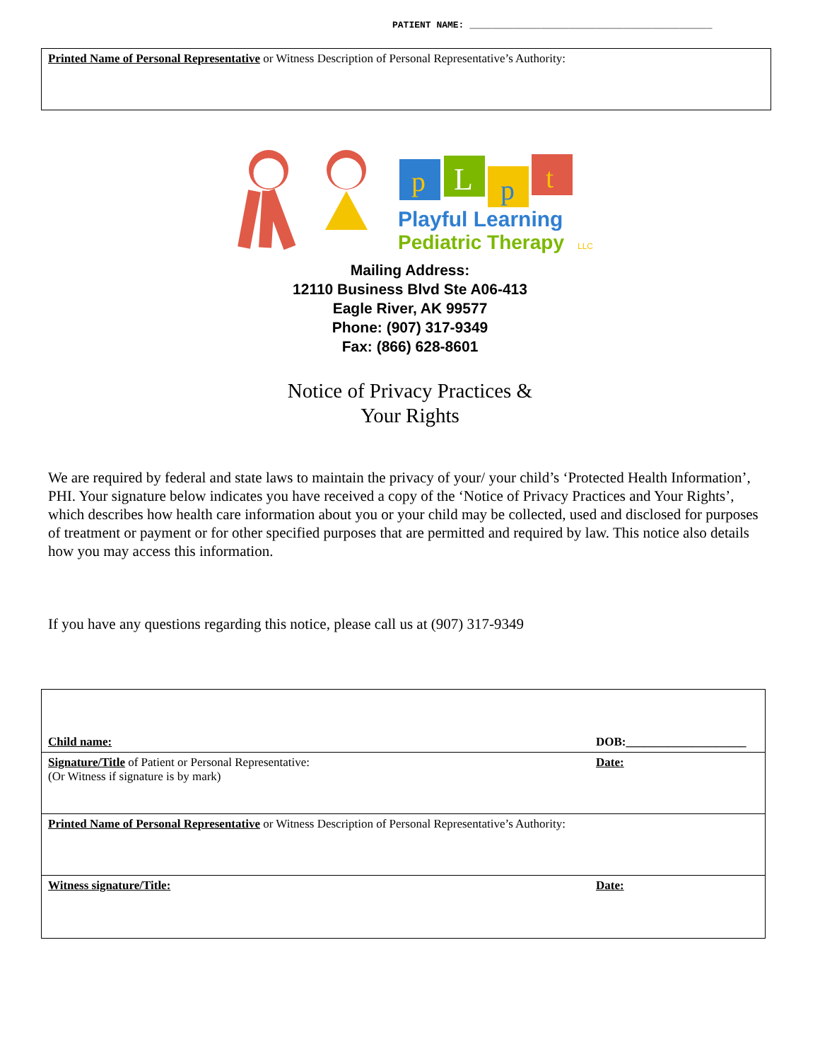PATIENT NAME: ____________________________________________
Printed Name of Personal Representative or Witness Description of Personal Representative’s Authority:
p
L
p
t
Playful Learning
Pediatric Therapy
LLC
Mailing Address:
12110 Business Blvd Ste A06-413
Eagle River, AK 99577
Phone: (907) 317-9349
Fax: (866) 628-8601
Notice of Privacy Practices &
Your Rights
We are required by federal and state laws to maintain the privacy of your/ your child’s ‘Protected Health Information’, PHI. Your signature below indicates you have received a copy of the ‘Notice of Privacy Practices and Your Rights’, which describes how health care information about you or your child may be collected, used and disclosed for purposes of treatment or payment or for other specified purposes that are permitted and required by law. This notice also details how you may access this information.
If you have any questions regarding this notice, please call us at (907) 317-9349
| Child name: | DOB:____________________ |
| Signature/Title of Patient or Personal Representative: (Or Witness if signature is by mark) | Date: |
| Printed Name of Personal Representative or Witness Description of Personal Representative’s Authority: | |
| Witness signature/Title: | Date: |